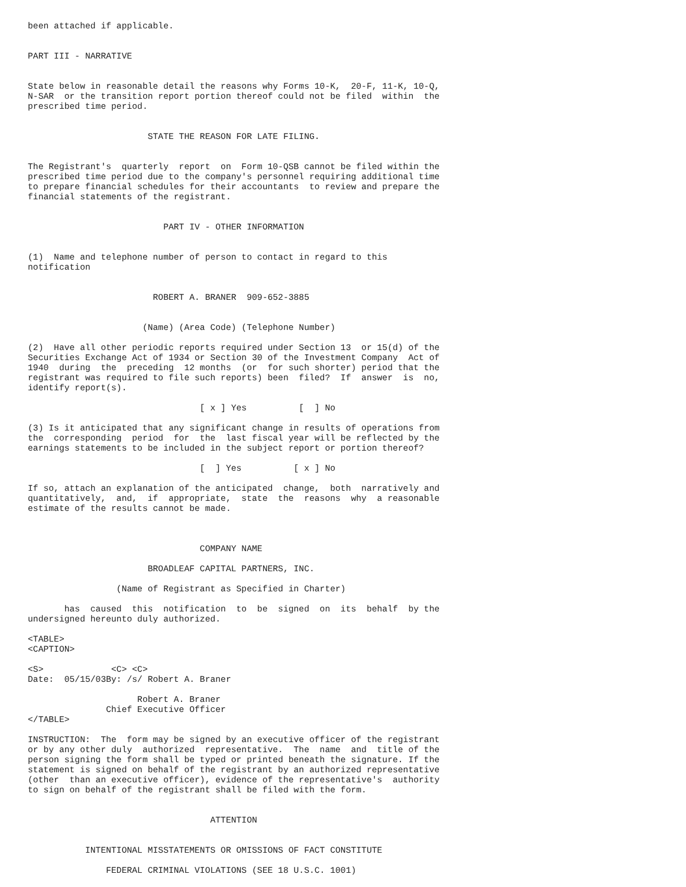been attached if applicable.


PART III - NARRATIVE


State below in reasonable detail the reasons why Forms 10-K,  20-F, 11-K, 10-Q,
N-SAR  or the transition report portion thereof could not be filed  within  the
prescribed time period.


                       STATE THE REASON FOR LATE FILING.


The Registrant's  quarterly  report  on  Form 10-QSB cannot be filed within the
prescribed time period due to the company's personnel requiring additional time
to prepare financial schedules for their accountants  to review and prepare the
financial statements of the registrant.


                          PART IV - OTHER INFORMATION


(1)  Name and telephone number of person to contact in regard to this
notification


                        ROBERT A. BRANER  909-652-3885


                      (Name) (Area Code) (Telephone Number)

(2)  Have all other periodic reports required under Section 13  or 15(d) of the
Securities Exchange Act of 1934 or Section 30 of the Investment Company  Act of
1940  during  the  preceding  12 months  (or  for such shorter) period that the
registrant was required to file such reports) been  filed?  If  answer  is  no,
identify report(s).

                                 [ x ] Yes          [  ] No

(3) Is it anticipated that any significant change in results of operations from
the  corresponding  period  for  the  last fiscal year will be reflected by the
earnings statements to be included in the subject report or portion thereof?

                                 [  ] Yes          [ x ] No

If so, attach an explanation of the anticipated  change,  both  narratively and
quantitatively,  and,  if  appropriate,  state  the  reasons  why  a reasonable
estimate of the results cannot be made.



                                 COMPANY NAME

                       BROADLEAF CAPITAL PARTNERS, INC.

                 (Name of Registrant as Specified in Charter)

       has  caused  this  notification  to  be  signed  on  its  behalf  by the
undersigned hereunto duly authorized.

<TABLE>
<CAPTION>

<S>             <C> <C>
Date:  05/15/03By: /s/ Robert A. Braner

                     Robert A. Braner
               Chief Executive Officer
</TABLE>

INSTRUCTION:  The  form may be signed by an executive officer of the registrant
or by any other duly  authorized  representative.  The  name  and  title of the
person signing the form shall be typed or printed beneath the signature. If the
statement is signed on behalf of the registrant by an authorized representative
(other  than an executive officer), evidence of the representative's  authority
to sign on behalf of the registrant shall be filed with the form.


                                   ATTENTION


           INTENTIONAL MISSTATEMENTS OR OMISSIONS OF FACT CONSTITUTE

               FEDERAL CRIMINAL VIOLATIONS (SEE 18 U.S.C. 1001)